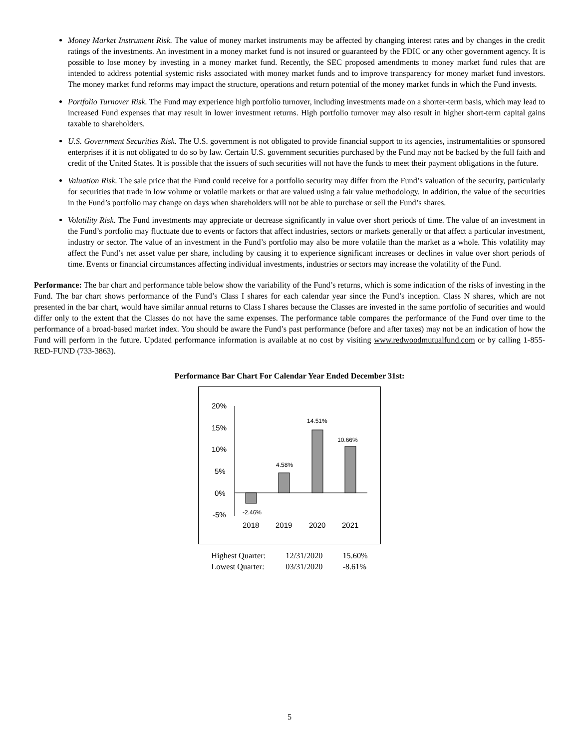Money Market Instrument Risk. The value of money market instruments may be affected by changing interest rates and by changes in the credit ratings of the investments. An investment in a money market fund is not insured or guaranteed by the FDIC or any other government agency. It is possible to lose money by investing in a money market fund. Recently, the SEC proposed amendments to money market fund rules that are intended to address potential systemic risks associated with money market funds and to improve transparency for money market fund investors. The money market fund reforms may impact the structure, operations and return potential of the money market funds in which the Fund invests.
Portfolio Turnover Risk. The Fund may experience high portfolio turnover, including investments made on a shorter-term basis, which may lead to increased Fund expenses that may result in lower investment returns. High portfolio turnover may also result in higher short-term capital gains taxable to shareholders.
U.S. Government Securities Risk. The U.S. government is not obligated to provide financial support to its agencies, instrumentalities or sponsored enterprises if it is not obligated to do so by law. Certain U.S. government securities purchased by the Fund may not be backed by the full faith and credit of the United States. It is possible that the issuers of such securities will not have the funds to meet their payment obligations in the future.
Valuation Risk. The sale price that the Fund could receive for a portfolio security may differ from the Fund’s valuation of the security, particularly for securities that trade in low volume or volatile markets or that are valued using a fair value methodology. In addition, the value of the securities in the Fund’s portfolio may change on days when shareholders will not be able to purchase or sell the Fund’s shares.
Volatility Risk. The Fund investments may appreciate or decrease significantly in value over short periods of time. The value of an investment in the Fund’s portfolio may fluctuate due to events or factors that affect industries, sectors or markets generally or that affect a particular investment, industry or sector. The value of an investment in the Fund’s portfolio may also be more volatile than the market as a whole. This volatility may affect the Fund’s net asset value per share, including by causing it to experience significant increases or declines in value over short periods of time. Events or financial circumstances affecting individual investments, industries or sectors may increase the volatility of the Fund.
Performance: The bar chart and performance table below show the variability of the Fund’s returns, which is some indication of the risks of investing in the Fund. The bar chart shows performance of the Fund’s Class I shares for each calendar year since the Fund’s inception. Class N shares, which are not presented in the bar chart, would have similar annual returns to Class I shares because the Classes are invested in the same portfolio of securities and would differ only to the extent that the Classes do not have the same expenses. The performance table compares the performance of the Fund over time to the performance of a broad-based market index. You should be aware the Fund’s past performance (before and after taxes) may not be an indication of how the Fund will perform in the future. Updated performance information is available at no cost by visiting www.redwoodmutualfund.com or by calling 1-855-RED-FUND (733-3863).
Performance Bar Chart For Calendar Year Ended December 31st:
20%
15%
10%
5%
0%
-5%
-2.46%
4.58%
14.51%
10.66%
2018
2019
2020
2021
| Highest Quarter: | 12/31/2020 | 15.60% |
| Lowest Quarter: | 03/31/2020 | -8.61% |
5